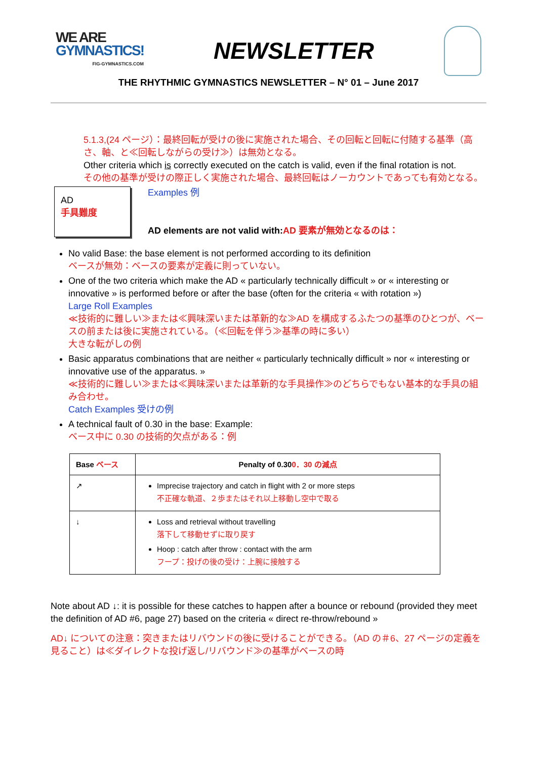WE ARE
GYMNASTICS!
FIG-GYMNASTICS.COM
NEWSLETTER
THE RHYTHMIC GYMNASTICS NEWSLETTER – N° 01 – June 2017
5.1.3,(24 ページ）：最終回転が受けの後に実施された場合、その回転と回転に付随する基準（高さ、軸、と≪回転しながらの受け≫）は無効となる。
Other criteria which is correctly executed on the catch is valid, even if the final rotation is not.
その他の基準が受けの際正しく実施された場合、最終回転はノーカウントであっても有効となる。
AD
手具難度
Examples 例
AD elements are not valid with:AD 要素が無効となるのは：
No valid Base: the base element is not performed according to its definition
ベースが無効：ベースの要素が定義に則っていない。
One of the two criteria which make the AD « particularly technically difficult » or « interesting or innovative » is performed before or after the base (often for the criteria « with rotation »)
Large Roll Examples
≪技術的に難しい≫または≪興味深いまたは革新的な≫AD を構成するふたつの基準のひとつが、ベースの前または後に実施されている。（≪回転を伴う≫基準の時に多い）
大きな転がしの例
Basic apparatus combinations that are neither « particularly technically difficult » nor « interesting or innovative use of the apparatus. »
≪技術的に難しい≫または≪興味深いまたは革新的な手具操作≫のどちらでもない基本的な手具の組み合わせ。
Catch Examples 受けの例
A technical fault of 0.30 in the base: Example:
ベース中に 0.30 の技術的欠点がある：例
| Base ベース | Penalty of 0.30 0．30 の減点 |
| --- | --- |
| ↗ | Imprecise trajectory and catch in flight with 2 or more steps 不正確な軌道、２歩またはそれ以上移動し空中で取る |
| ↓ | Loss and retrieval without travelling 落下して移動せずに取り戻す Hoop : catch after throw : contact with the arm フープ：投げの後の受け：上腕に接触する |
Note about AD ↓: it is possible for these catches to happen after a bounce or rebound (provided they meet the definition of AD #6, page 27) based on the criteria « direct re-throw/rebound »
AD↓ についての注意：突きまたはリバウンドの後に受けることができる。（AD の＃6、27 ページの定義を見ること）は≪ダイレクトな投げ返し/リバウンド≫の基準がベースの時